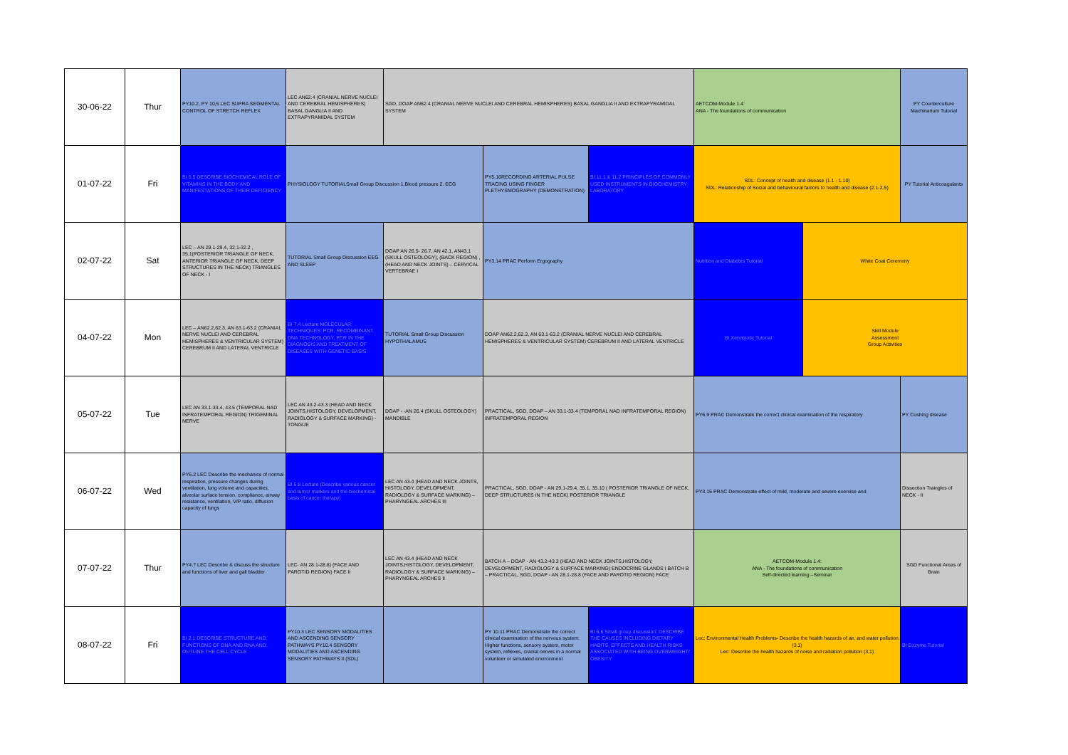| 30-06-22 | Thur | PY10.2, PY 10,5 LEC SUPRA SEGMENTAL CONTROL OF STRETCH REFLEX | LEC AN62.4 (CRANIAL NERVE NUCLEI AND CEREBRAL HEMISPHERES) BASAL GANGLIA II AND EXTRAPYRAMIDAL SYSTEM | SGD, DOAP AN62.4 (CRANIAL NERVE NUCLEI AND CEREBRAL HEMISPHERES) BASAL GANGLIA II AND EXTRAPYRAMIDAL SYSTEM | | | AETCOM-Module 1.4: ANA - The foundations of communication | | PY Counterculture Machinarium Tutorial |
| 01-07-22 | Fri | BI 6.5 DESCRIBE BIOCHEMICAL ROLE OF VITAMINS IN THE BODY AND MANIFESTATIONS OF THEIR DEFICIENCY | PHYSIOLOGY TUTORIALSmall Group Discussion 1.Blood pressure 2. ECG | | PY5.16RECORDING ARTERIAL PULSE TRACING USING FINGER PLETHYSMOGRAPHY (DEMONSTRATION) | BI 11.1 & 11.2 PRINCIPLES OF COMMONLY USED INSTRUMENTS IN BIOCHEMISTRY LABORATORY | SDL: Concept of health and disease (1.1 - 1.10) SDL: Relationship of Social and behavioural factors to health and disease (2.1-2.5) | | PY Tutorial Anticoagulants |
| 02-07-22 | Sat | LEC – AN 29.1-29.4, 32.1-32.2 , 35.1(POSTERIOR TRIANGLE OF NECK, ANTERIOR TRIANGLE OF NECK, DEEP STRUCTURES IN THE NECK) TRIANGLES OF NECK - I | TUTORIAL Small Group Discussion EEG AND SLEEP | DOAP AN 26.5- 26.7, AN 42.1, AN43.1 (SKULL OSTEOLOGY), (BACK REGION) , (HEAD AND NECK JOINTS) – CERVICAL VERTEBRAE I | PY3.14 PRAC Perform Ergography | | Nutrition and Diabetes Tutorial | White Coat Ceremony | |
| 04-07-22 | Mon | LEC – AN62.2,62.3, AN 63.1-63.2 (CRANIAL NERVE NUCLEI AND CEREBRAL HEMISPHERES & VENTRICULAR SYSTEM) CEREBRUM II AND LATERAL VENTRICLE | BI 7.4 Lecture MOLECULAR TECHNIQUES: PCR, RECOMBINANT DNA TECHNOLOGY, PCR IN THE DIAGNOSIS AND TREATMENT OF DISEASES WITH GENETIC BASIS | TUTORIAL Small Group Discussion HYPOTHALAMUS | DOAP AN62.2,62.3, AN 63.1-63.2 (CRANIAL NERVE NUCLEI AND CEREBRAL HEMISPHERES & VENTRICULAR SYSTEM) CEREBRUM II AND LATERAL VENTRICLE | | BI Xenobiotic Tutorial | Skill Module Assessment Group Activities | |
| 05-07-22 | Tue | LEC AN 33.1-33.4, 43.5 (TEMPORAL NAD INFRATEMPORAL REGION) TRIGEMINAL NERVE | LEC AN 43.2-43.3 (HEAD AND NECK JOINTS,HISTOLOGY, DEVELOPMENT, RADIOLOGY & SURFACE MARKING) - TONGUE | DOAP - -AN 26.4 (SKULL OSTEOLOGY) MANDIBLE | PRACTICAL, SGD, DOAP – AN 33.1-33.4 (TEMPORAL NAD INFRATEMPORAL REGION) INFRATEMPORAL REGION | | PY6.9 PRAC Demonstrate the correct clinical examination of the respiratory | | PY Cushing disease |
| 06-07-22 | Wed | PY6.2 LEC Describe the mechanics of normal respiration, pressure changes during ventilation, lung volume and capacities, alveolar surface tension, compliance, airway resistance, ventilation, V/P ratio, diffusion capacity of lungs | BI 6.8 Lecture (Describe various cancer and tumor markers and the biochemical basis of cancer therapy) | LEC AN 43.4 (HEAD AND NECK JOINTS, HISTOLOGY, DEVELOPMENT, RADIOLOGY & SURFACE MARKING) – PHARYNGEAL ARCHES III | PRACTICAL, SGD, DOAP - AN 29.1-29.4, 35.1, 35.10 ( POSTERIOR TRIANGLE OF NECK, DEEP STRUCTURES IN THE NECK) POSTERIOR TRIANGLE | | PY3.15 PRAC Demonstrate effect of mild, moderate and severe exercise and | | Dissection Traingles of NECK - II |
| 07-07-22 | Thur | PY4.7 LEC Describe & discuss the structure and functions of liver and gall bladder | LEC- AN 28.1-28.8) (FACE AND PAROTID REGION) FACE II | LEC AN 43.4 (HEAD AND NECK JOINTS,HISTOLOGY, DEVELOPMENT, RADIOLOGY & SURFACE MARKING) – PHARYNGEAL ARCHES II | BATCH A – DOAP - AN 43.2-43.3 (HEAD AND NECK JOINTS,HISTOLOGY, DEVELOPMENT, RADIOLOGY & SURFACE MARKING) ENDOCRINE GLANDS I BATCH B – PRACTICAL, SGD, DOAP - AN 28.1-28.8 (FACE AND PAROTID REGION) FACE | | AETCOM-Module 1.4: ANA - The foundations of communication Self-directed learning –Seminar | | SGD Functional Areas of Brain |
| 08-07-22 | Fri | BI 2.1 DESCRIBE STRUCTURE AND FUNCTIONS OF DNA AND RNA AND OUTLINE THE CELL CYCLE | PY10.3 LEC SENSORY MODALITIES AND ASCENDING SENSORY PATHWAYS PY10.4 SENSORY MODALITIES AND ASCENDING SENSORY PATHWAYS II (SDL) | | PY 10.11 PRAC Demonstrate the correct clinical examination of the nervous system: Higher functions, sensory system, motor system, reflexes, cranial nerves in a normal volunteer or simulated environment | BI 6.6 Small group discussion: DESCRIBE THE CAUSES INCLUDING DIETARY HABITS, EFFECTS AND HEALTH RISKS ASSOCIATED WITH BEING OVERWEIGHT/ OBESITY | Lec: Environmental Health Problems- Describe the health hazards of air, and water pollution (3.1) Lec: Describe the health hazards of noise and radiation pollution (3.1) | | BI Enzyme Tutorial |